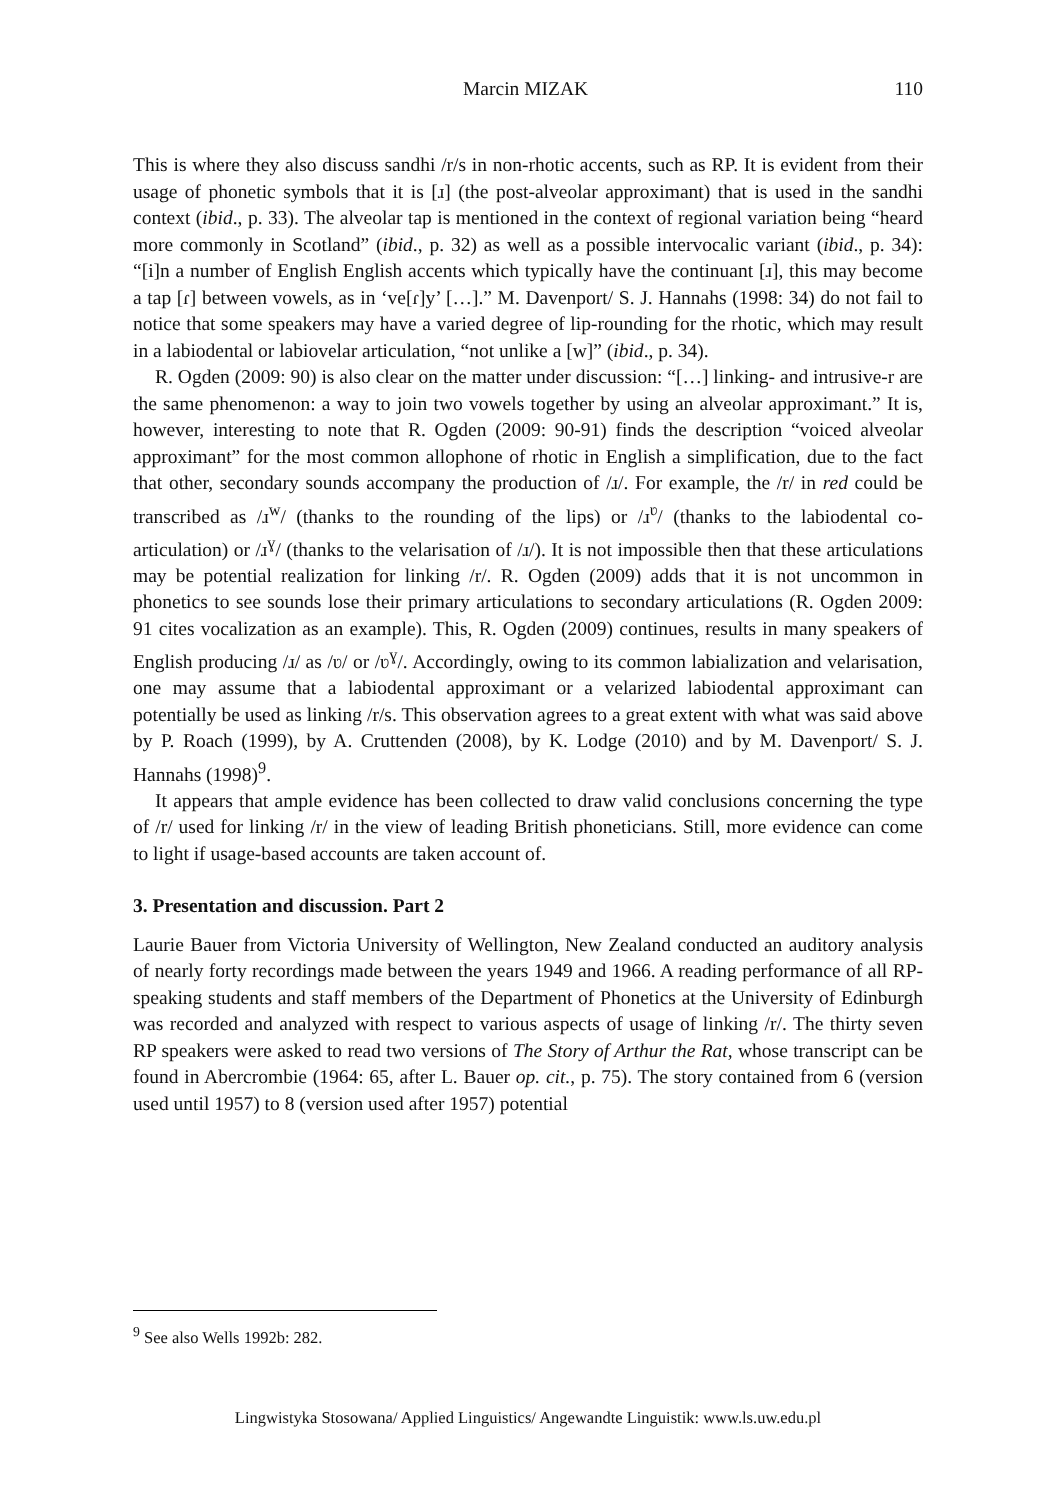Marcin MIZAK 110
This is where they also discuss sandhi /r/s in non-rhotic accents, such as RP. It is evident from their usage of phonetic symbols that it is [ɹ] (the post-alveolar approximant) that is used in the sandhi context (ibid., p. 33). The alveolar tap is mentioned in the context of regional variation being “heard more commonly in Scotland” (ibid., p. 32) as well as a possible intervocalic variant (ibid., p. 34): “[i]n a number of English English accents which typically have the continuant [ɹ], this may become a tap [ɾ] between vowels, as in ‘ve[ɾ]y’ […].” M. Davenport/ S. J. Hannahs (1998: 34) do not fail to notice that some speakers may have a varied degree of lip-rounding for the rhotic, which may result in a labiodental or labiovelar articulation, “not unlike a [w]” (ibid., p. 34).
R. Ogden (2009: 90) is also clear on the matter under discussion: “[…] linking- and intrusive-r are the same phenomenon: a way to join two vowels together by using an alveolar approximant.” It is, however, interesting to note that R. Ogden (2009: 90-91) finds the description “voiced alveolar approximant” for the most common allophone of rhotic in English a simplification, due to the fact that other, secondary sounds accompany the production of /ɹ/. For example, the /r/ in red could be transcribed as /ɹ<sup>w</sup>/ (thanks to the rounding of the lips) or /ɹ<sup>ʋ</sup>/ (thanks to the labiodental co-articulation) or /ɹ<sup>ɣ</sup>/ (thanks to the velarisation of /ɹ/). It is not impossible then that these articulations may be potential realization for linking /r/. R. Ogden (2009) adds that it is not uncommon in phonetics to see sounds lose their primary articulations to secondary articulations (R. Ogden 2009: 91 cites vocalization as an example). This, R. Ogden (2009) continues, results in many speakers of English producing /ɹ/ as /ʋ/ or /ʋ<sup>ɣ</sup>/. Accordingly, owing to its common labialization and velarisation, one may assume that a labiodental approximant or a velarized labiodental approximant can potentially be used as linking /r/s. This observation agrees to a great extent with what was said above by P. Roach (1999), by A. Cruttenden (2008), by K. Lodge (2010) and by M. Davenport/ S. J. Hannahs (1998)<sup>9</sup>.
It appears that ample evidence has been collected to draw valid conclusions concerning the type of /r/ used for linking /r/ in the view of leading British phoneticians. Still, more evidence can come to light if usage-based accounts are taken account of.
3. Presentation and discussion. Part 2
Laurie Bauer from Victoria University of Wellington, New Zealand conducted an auditory analysis of nearly forty recordings made between the years 1949 and 1966. A reading performance of all RP-speaking students and staff members of the Department of Phonetics at the University of Edinburgh was recorded and analyzed with respect to various aspects of usage of linking /r/. The thirty seven RP speakers were asked to read two versions of The Story of Arthur the Rat, whose transcript can be found in Abercrombie (1964: 65, after L. Bauer op. cit., p. 75). The story contained from 6 (version used until 1957) to 8 (version used after 1957) potential
<sup>9</sup> See also Wells 1992b: 282.
Lingwistyka Stosowana/ Applied Linguistics/ Angewandte Linguistik: www.ls.uw.edu.pl